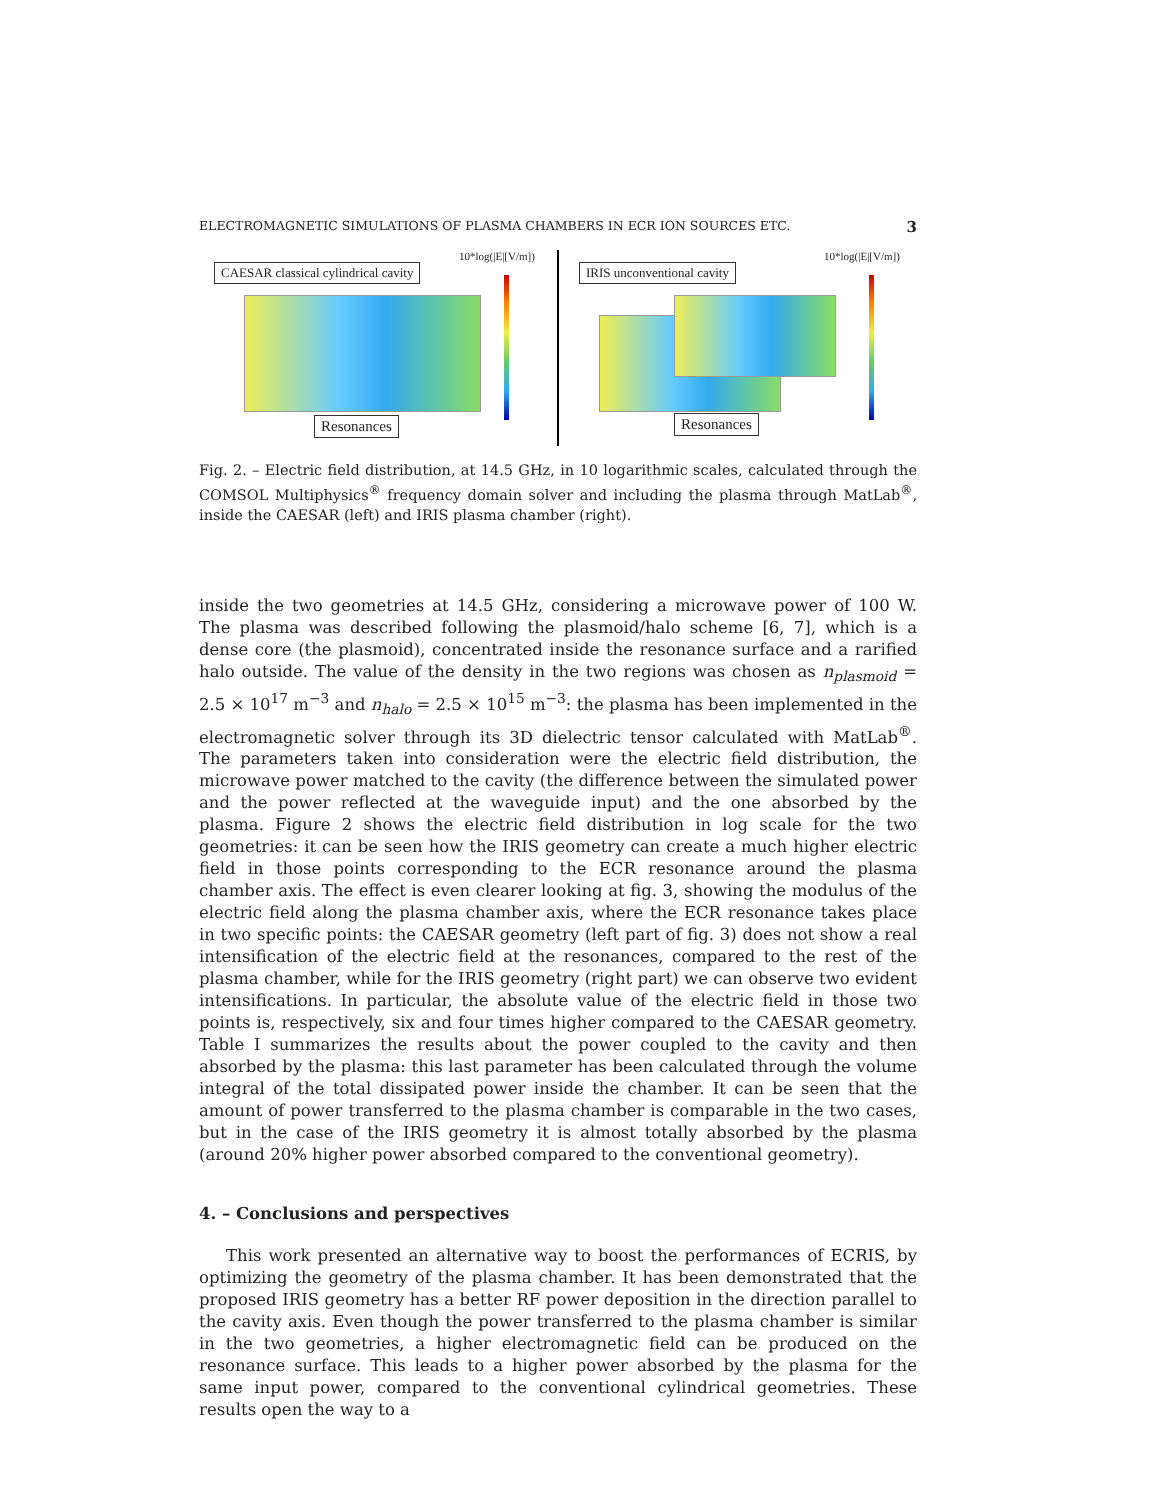ELECTROMAGNETIC SIMULATIONS OF PLASMA CHAMBERS IN ECR ION SOURCES ETC. 3
CAESAR classical cylindrical cavity
10*log(|E|[V/m])
Resonances
IRIS unconventional cavity
10*log(|E|[V/m])
Resonances
Fig. 2. – Electric field distribution, at 14.5 GHz, in 10 logarithmic scales, calculated through the COMSOL Multiphysics<sup>®</sup> frequency domain solver and including the plasma through MatLab<sup>®</sup>, inside the CAESAR (left) and IRIS plasma chamber (right).
inside the two geometries at 14.5 GHz, considering a microwave power of 100 W. The plasma was described following the plasmoid/halo scheme [6, 7], which is a dense core (the plasmoid), concentrated inside the resonance surface and a rarified halo outside. The value of the density in the two regions was chosen as n<sub>plasmoid</sub> = 2.5 × 10<sup>17</sup> m<sup>−3</sup> and n<sub>halo</sub> = 2.5 × 10<sup>15</sup> m<sup>−3</sup>: the plasma has been implemented in the electromagnetic solver through its 3D dielectric tensor calculated with MatLab<sup>®</sup>. The parameters taken into consideration were the electric field distribution, the microwave power matched to the cavity (the difference between the simulated power and the power reflected at the waveguide input) and the one absorbed by the plasma. Figure 2 shows the electric field distribution in log scale for the two geometries: it can be seen how the IRIS geometry can create a much higher electric field in those points corresponding to the ECR resonance around the plasma chamber axis. The effect is even clearer looking at fig. 3, showing the modulus of the electric field along the plasma chamber axis, where the ECR resonance takes place in two specific points: the CAESAR geometry (left part of fig. 3) does not show a real intensification of the electric field at the resonances, compared to the rest of the plasma chamber, while for the IRIS geometry (right part) we can observe two evident intensifications. In particular, the absolute value of the electric field in those two points is, respectively, six and four times higher compared to the CAESAR geometry. Table I summarizes the results about the power coupled to the cavity and then absorbed by the plasma: this last parameter has been calculated through the volume integral of the total dissipated power inside the chamber. It can be seen that the amount of power transferred to the plasma chamber is comparable in the two cases, but in the case of the IRIS geometry it is almost totally absorbed by the plasma (around 20% higher power absorbed compared to the conventional geometry).
4. – Conclusions and perspectives
This work presented an alternative way to boost the performances of ECRIS, by optimizing the geometry of the plasma chamber. It has been demonstrated that the proposed IRIS geometry has a better RF power deposition in the direction parallel to the cavity axis. Even though the power transferred to the plasma chamber is similar in the two geometries, a higher electromagnetic field can be produced on the resonance surface. This leads to a higher power absorbed by the plasma for the same input power, compared to the conventional cylindrical geometries. These results open the way to a